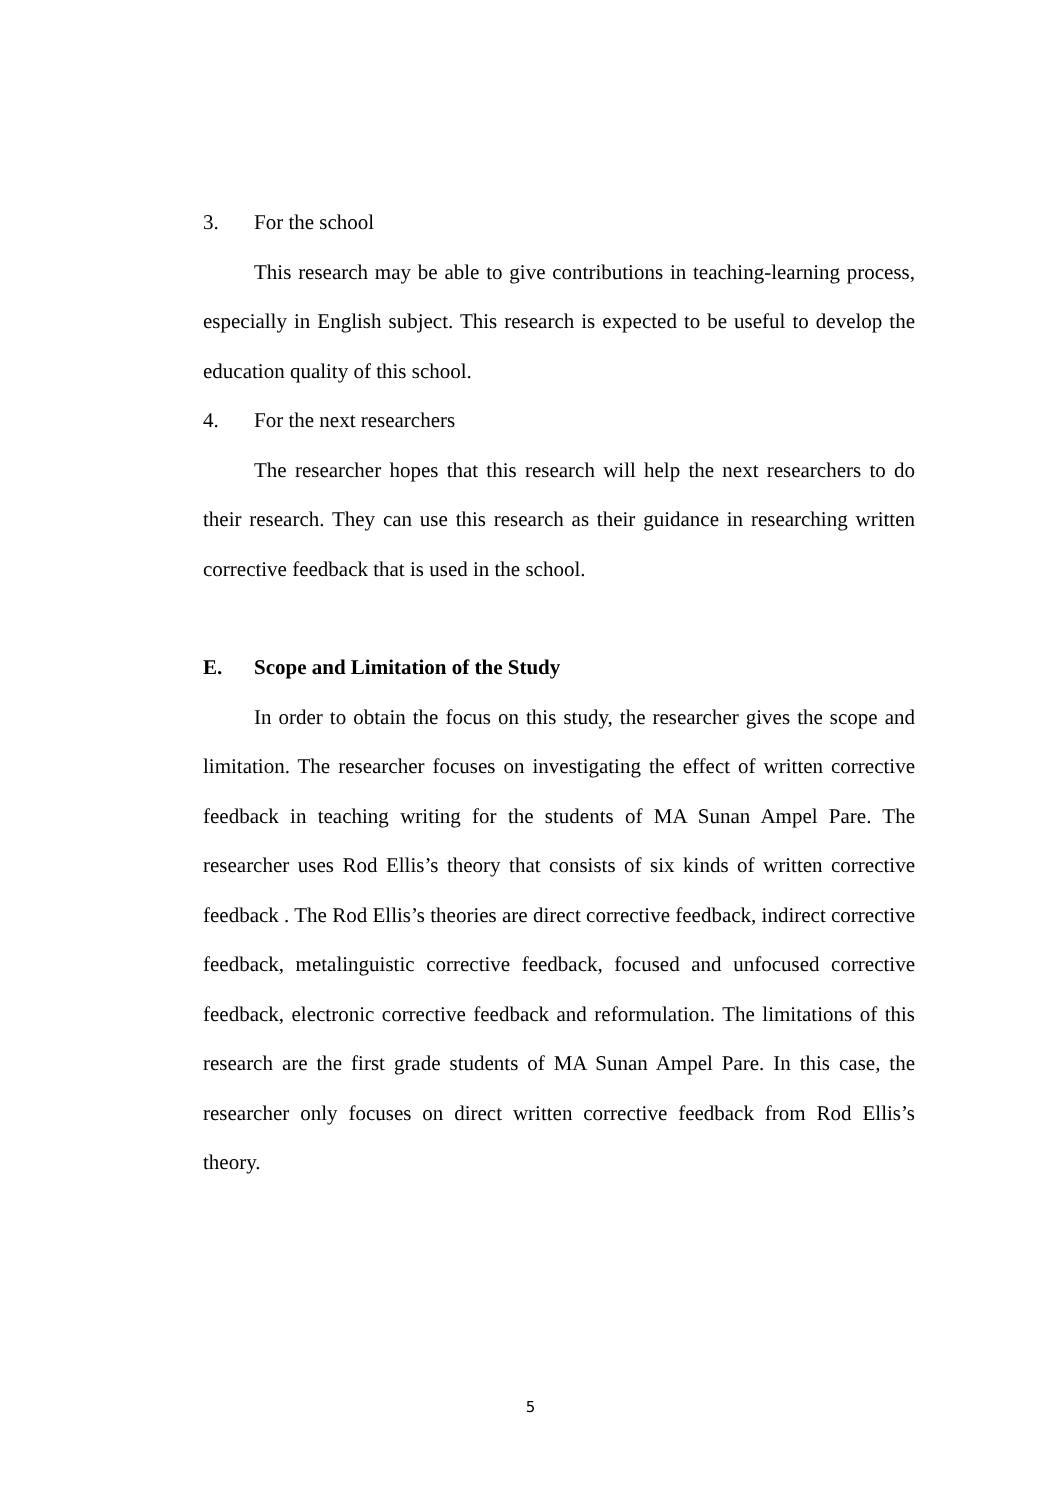3. For the school
This research may be able to give contributions in teaching-learning process, especially in English subject. This research is expected to be useful to develop the education quality of this school.
4. For the next researchers
The researcher hopes that this research will help the next researchers to do their research. They can use this research as their guidance in researching written corrective feedback that is used in the school.
E. Scope and Limitation of the Study
In order to obtain the focus on this study, the researcher gives the scope and limitation. The researcher focuses on investigating the effect of written corrective feedback in teaching writing for the students of MA Sunan Ampel Pare. The researcher uses Rod Ellis’s theory that consists of six kinds of written corrective feedback . The Rod Ellis’s theories are direct corrective feedback, indirect corrective feedback, metalinguistic corrective feedback, focused and unfocused corrective feedback, electronic corrective feedback and reformulation. The limitations of this research are the first grade students of MA Sunan Ampel Pare. In this case, the researcher only focuses on direct written corrective feedback from Rod Ellis’s theory.
5